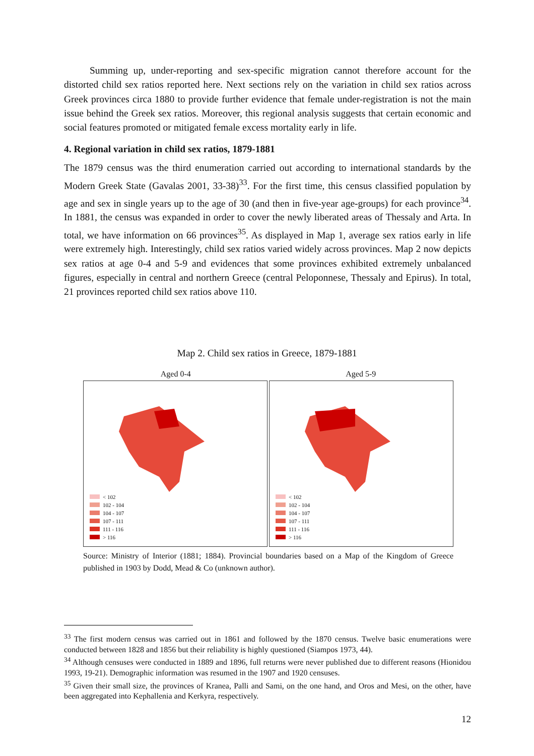Summing up, under-reporting and sex-specific migration cannot therefore account for the distorted child sex ratios reported here. Next sections rely on the variation in child sex ratios across Greek provinces circa 1880 to provide further evidence that female under-registration is not the main issue behind the Greek sex ratios. Moreover, this regional analysis suggests that certain economic and social features promoted or mitigated female excess mortality early in life.
4. Regional variation in child sex ratios, 1879-1881
The 1879 census was the third enumeration carried out according to international standards by the Modern Greek State (Gavalas 2001, 33-38)<sup>33</sup>. For the first time, this census classified population by age and sex in single years up to the age of 30 (and then in five-year age-groups) for each province<sup>34</sup>. In 1881, the census was expanded in order to cover the newly liberated areas of Thessaly and Arta. In total, we have information on 66 provinces<sup>35</sup>. As displayed in Map 1, average sex ratios early in life were extremely high. Interestingly, child sex ratios varied widely across provinces. Map 2 now depicts sex ratios at age 0-4 and 5-9 and evidences that some provinces exhibited extremely unbalanced figures, especially in central and northern Greece (central Peloponnese, Thessaly and Epirus). In total, 21 provinces reported child sex ratios above 110.
Map 2. Child sex ratios in Greece, 1879-1881
Aged 0-4 Aged 5-9
< 102
102 - 104
104 - 107
107 - 111
111 - 116
> 116
< 102
102 - 104
104 - 107
107 - 111
111 - 116
> 116
Source: Ministry of Interior (1881; 1884). Provincial boundaries based on a Map of the Kingdom of Greece published in 1903 by Dodd, Mead & Co (unknown author).
<sup>33</sup> The first modern census was carried out in 1861 and followed by the 1870 census. Twelve basic enumerations were conducted between 1828 and 1856 but their reliability is highly questioned (Siampos 1973, 44).
<sup>34</sup> Although censuses were conducted in 1889 and 1896, full returns were never published due to different reasons (Hionidou 1993, 19-21). Demographic information was resumed in the 1907 and 1920 censuses.
<sup>35</sup> Given their small size, the provinces of Kranea, Palli and Sami, on the one hand, and Oros and Mesi, on the other, have been aggregated into Kephallenia and Kerkyra, respectively.
12